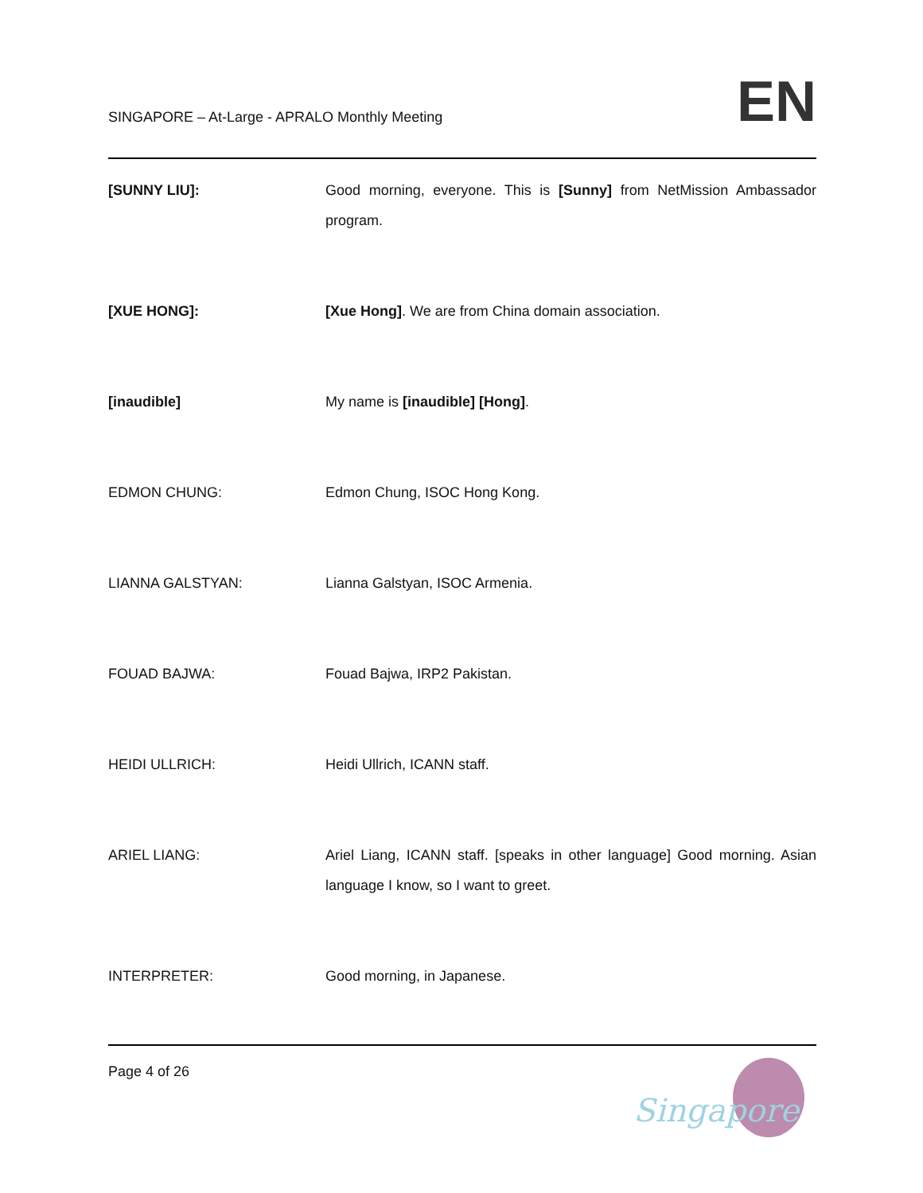SINGAPORE – At-Large - APRALO Monthly Meeting
EN
[SUNNY LIU]: Good morning, everyone. This is [Sunny] from NetMission Ambassador program.
[XUE HONG]: [Xue Hong]. We are from China domain association.
[inaudible] My name is [inaudible] [Hong].
EDMON CHUNG: Edmon Chung, ISOC Hong Kong.
LIANNA GALSTYAN: Lianna Galstyan, ISOC Armenia.
FOUAD BAJWA: Fouad Bajwa, IRP2 Pakistan.
HEIDI ULLRICH: Heidi Ullrich, ICANN staff.
ARIEL LIANG: Ariel Liang, ICANN staff. [speaks in other language] Good morning. Asian language I know, so I want to greet.
INTERPRETER: Good morning, in Japanese.
Page 4 of 26
Singapore